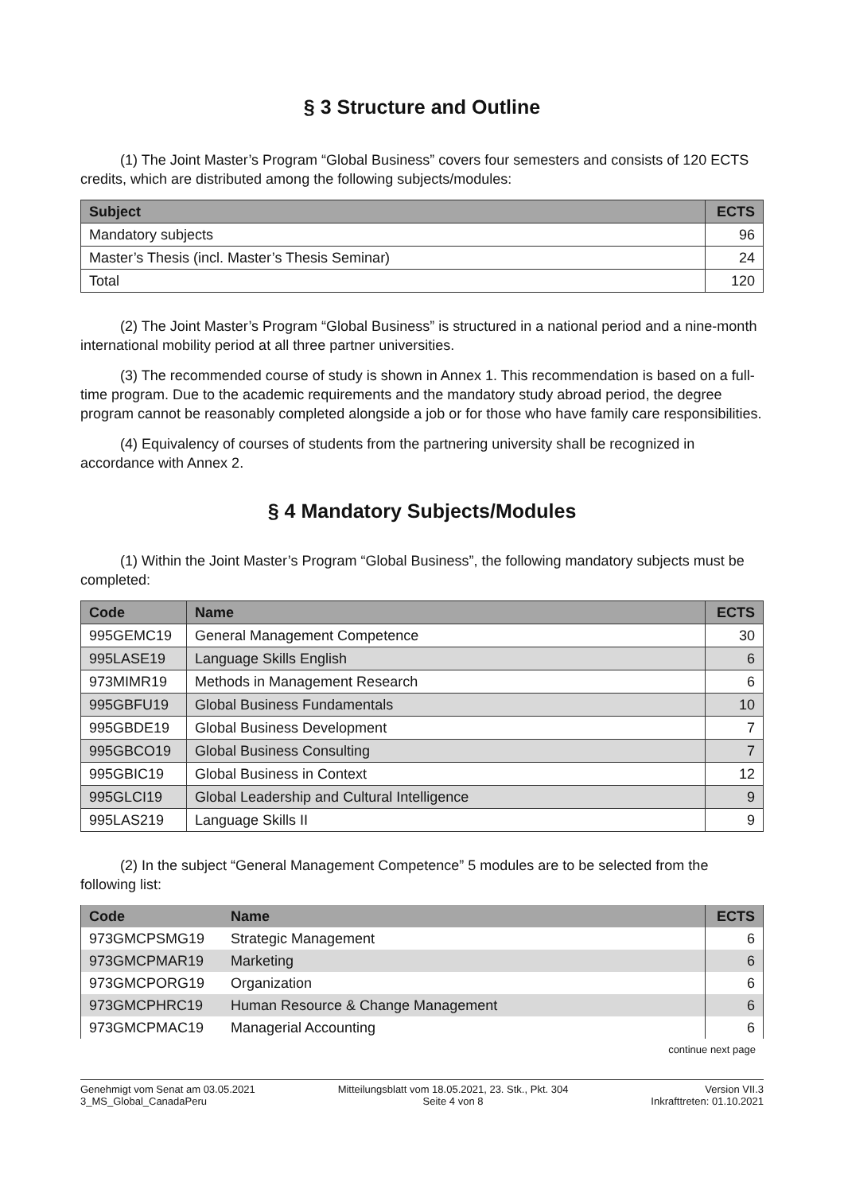§ 3 Structure and Outline
(1) The Joint Master’s Program “Global Business” covers four semesters and consists of 120 ECTS credits, which are distributed among the following subjects/modules:
| Subject | ECTS |
| --- | --- |
| Mandatory subjects | 96 |
| Master’s Thesis (incl. Master’s Thesis Seminar) | 24 |
| Total | 120 |
(2) The Joint Master’s Program “Global Business” is structured in a national period and a nine-month international mobility period at all three partner universities.
(3) The recommended course of study is shown in Annex 1. This recommendation is based on a full-time program. Due to the academic requirements and the mandatory study abroad period, the degree program cannot be reasonably completed alongside a job or for those who have family care responsibilities.
(4) Equivalency of courses of students from the partnering university shall be recognized in accordance with Annex 2.
§ 4 Mandatory Subjects/Modules
(1) Within the Joint Master’s Program “Global Business”, the following mandatory subjects must be completed:
| Code | Name | ECTS |
| --- | --- | --- |
| 995GEMC19 | General Management Competence | 30 |
| 995LASE19 | Language Skills English | 6 |
| 973MIMR19 | Methods in Management Research | 6 |
| 995GBFU19 | Global Business Fundamentals | 10 |
| 995GBDE19 | Global Business Development | 7 |
| 995GBCO19 | Global Business Consulting | 7 |
| 995GBIC19 | Global Business in Context | 12 |
| 995GLCI19 | Global Leadership and Cultural Intelligence | 9 |
| 995LAS219 | Language Skills II | 9 |
(2) In the subject “General Management Competence” 5 modules are to be selected from the following list:
| Code | Name | ECTS |
| --- | --- | --- |
| 973GMCPSMG19 | Strategic Management | 6 |
| 973GMCPMAR19 | Marketing | 6 |
| 973GMCPORG19 | Organization | 6 |
| 973GMCPHRC19 | Human Resource & Change Management | 6 |
| 973GMCPMAC19 | Managerial Accounting | 6 |
continue next page
Genehmigt vom Senat am 03.05.2021
3_MS_Global_CanadaPeru
Mitteilungsblatt vom 18.05.2021, 23. Stk., Pkt. 304
Seite 4 von 8
Version VII.3
Inkrafttreten: 01.10.2021